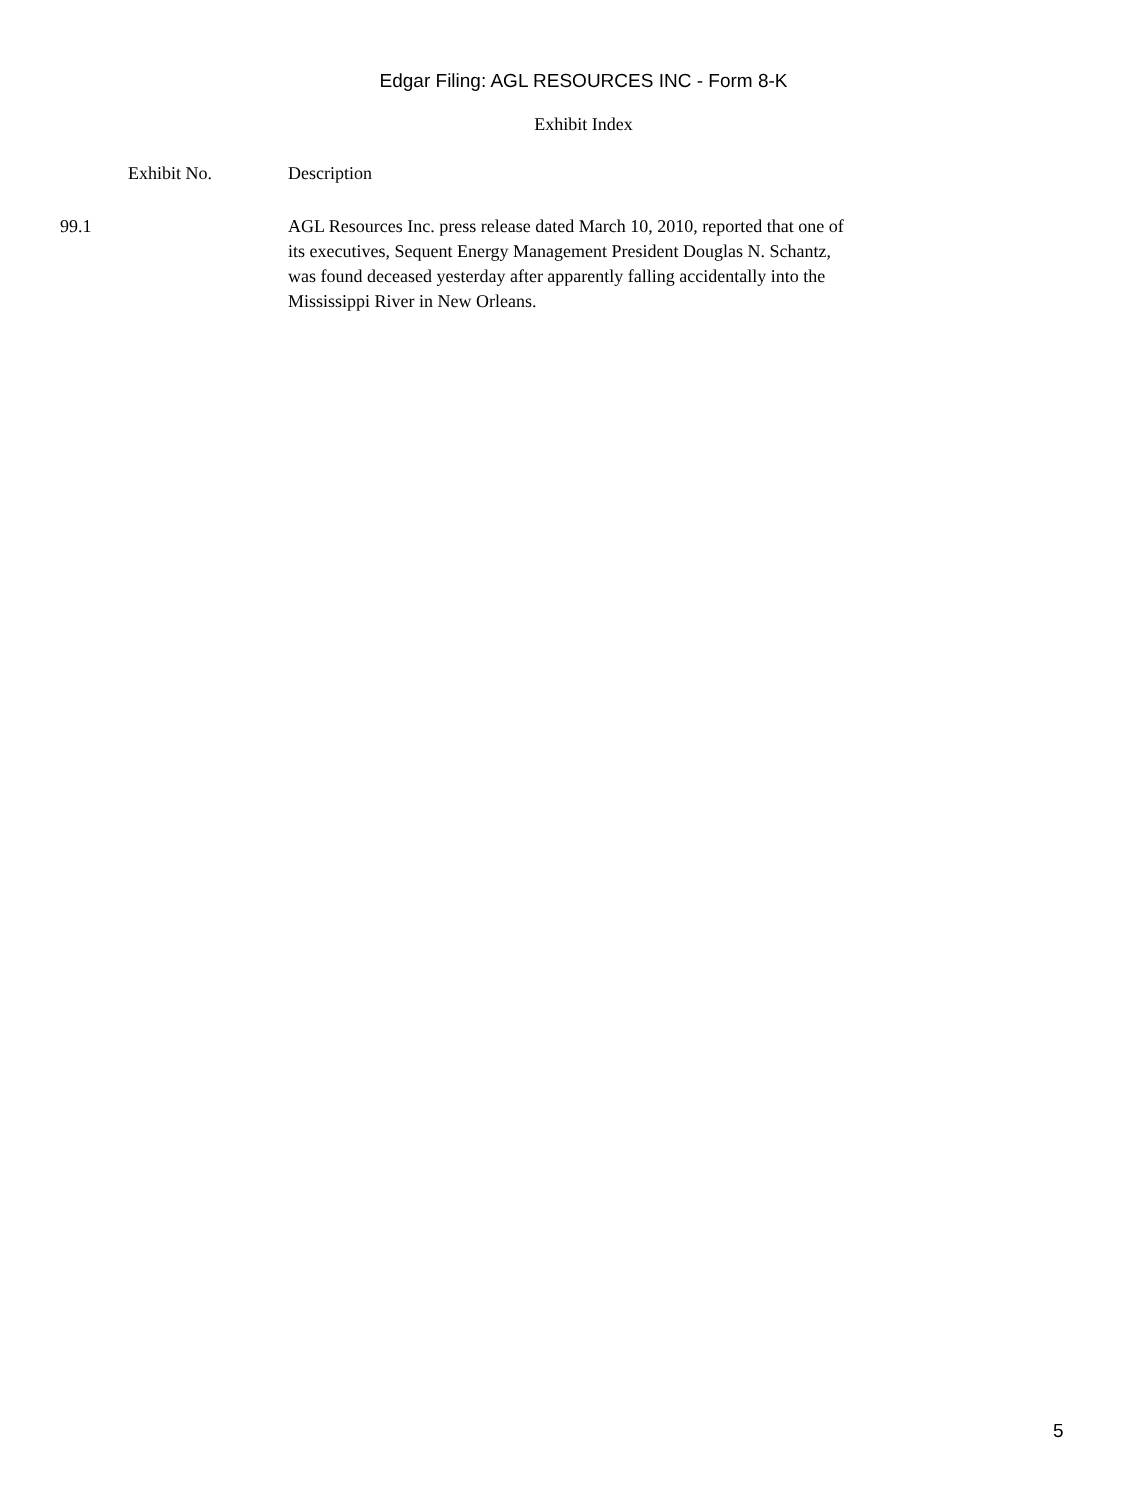Edgar Filing: AGL RESOURCES INC - Form 8-K
Exhibit Index
| Exhibit No. | Description |
| --- | --- |
| 99.1 | AGL Resources Inc. press release dated March 10, 2010, reported that one of its executives, Sequent Energy Management President Douglas N. Schantz, was found deceased yesterday after apparently falling accidentally into the Mississippi River in New Orleans. |
5